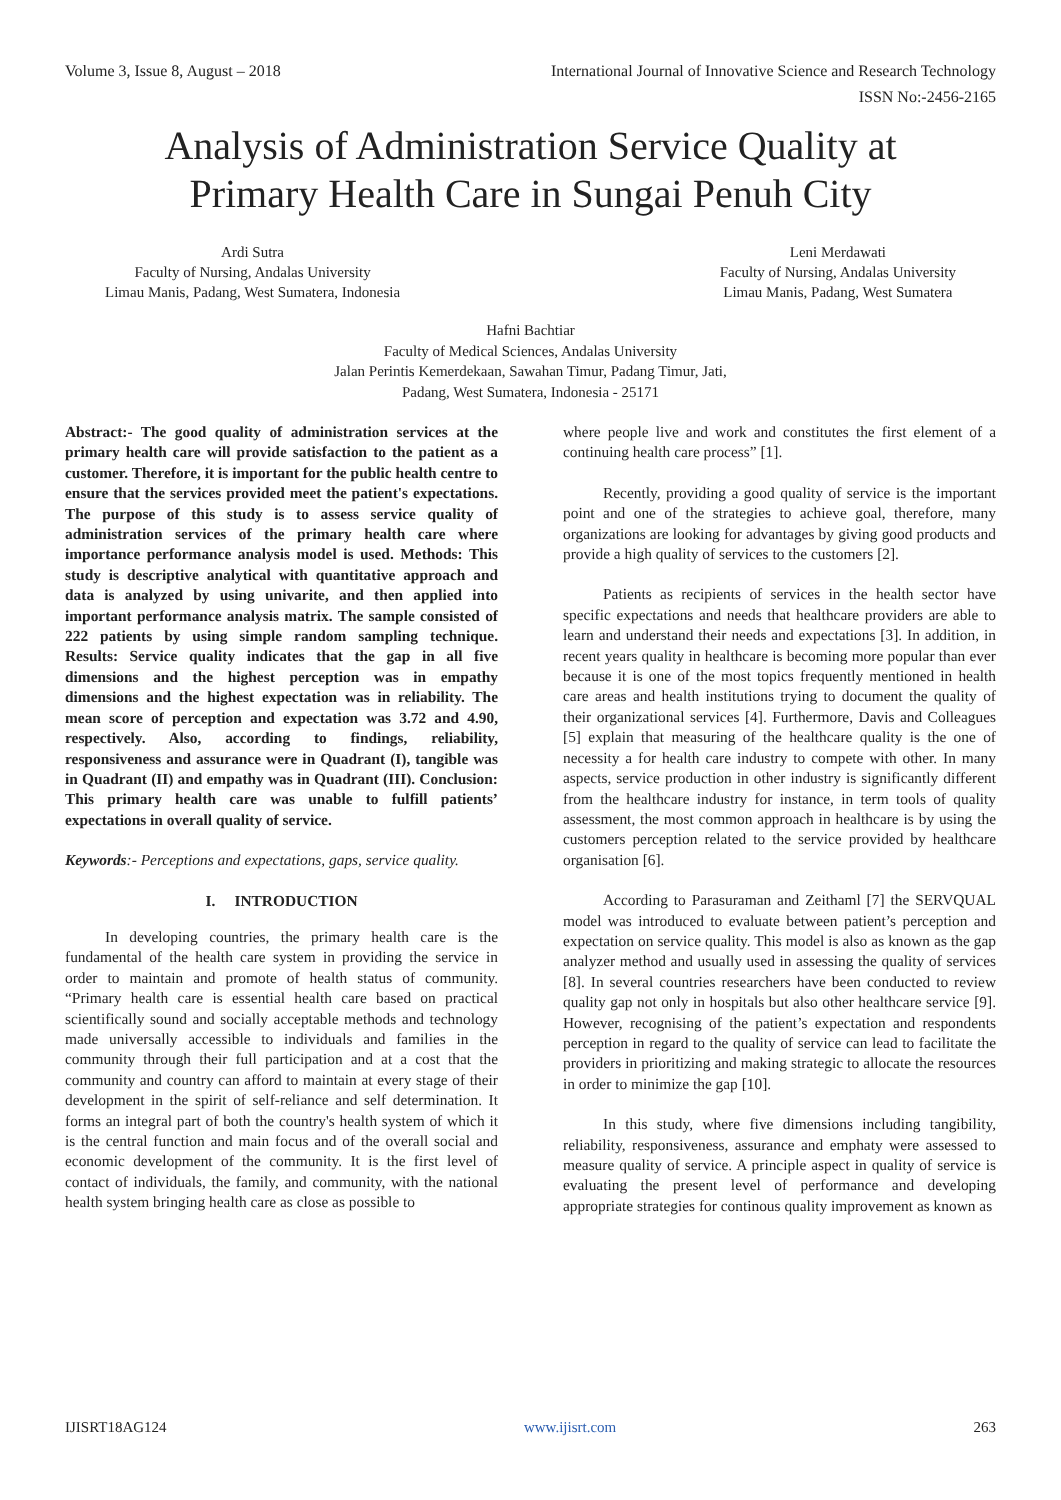Volume 3, Issue 8, August – 2018 International Journal of Innovative Science and Research Technology
ISSN No:-2456-2165
Analysis of Administration Service Quality at
Primary Health Care in Sungai Penuh City
Ardi Sutra
Faculty of Nursing, Andalas University
Limau Manis, Padang, West Sumatera, Indonesia
Leni Merdawati
Faculty of Nursing, Andalas University
Limau Manis, Padang, West Sumatera
Hafni Bachtiar
Faculty of Medical Sciences, Andalas University
Jalan Perintis Kemerdekaan, Sawahan Timur, Padang Timur, Jati, Padang, West Sumatera, Indonesia - 25171
Abstract:- The good quality of administration services at the primary health care will provide satisfaction to the patient as a customer. Therefore, it is important for the public health centre to ensure that the services provided meet the patient's expectations. The purpose of this study is to assess service quality of administration services of the primary health care where importance performance analysis model is used. Methods: This study is descriptive analytical with quantitative approach and data is analyzed by using univarite, and then applied into important performance analysis matrix. The sample consisted of 222 patients by using simple random sampling technique. Results: Service quality indicates that the gap in all five dimensions and the highest perception was in empathy dimensions and the highest expectation was in reliability. The mean score of perception and expectation was 3.72 and 4.90, respectively. Also, according to findings, reliability, responsiveness and assurance were in Quadrant (I), tangible was in Quadrant (II) and empathy was in Quadrant (III). Conclusion: This primary health care was unable to fulfill patients’ expectations in overall quality of service.
Keywords:- Perceptions and expectations, gaps, service quality.
I. INTRODUCTION
In developing countries, the primary health care is the fundamental of the health care system in providing the service in order to maintain and promote of health status of community. “Primary health care is essential health care based on practical scientifically sound and socially acceptable methods and technology made universally accessible to individuals and families in the community through their full participation and at a cost that the community and country can afford to maintain at every stage of their development in the spirit of self-reliance and self determination. It forms an integral part of both the country's health system of which it is the central function and main focus and of the overall social and economic development of the community. It is the first level of contact of individuals, the family, and community, with the national health system bringing health care as close as possible to
where people live and work and constitutes the first element of a continuing health care process” [1].
Recently, providing a good quality of service is the important point and one of the strategies to achieve goal, therefore, many organizations are looking for advantages by giving good products and provide a high quality of services to the customers [2].
Patients as recipients of services in the health sector have specific expectations and needs that healthcare providers are able to learn and understand their needs and expectations [3]. In addition, in recent years quality in healthcare is becoming more popular than ever because it is one of the most topics frequently mentioned in health care areas and health institutions trying to document the quality of their organizational services [4]. Furthermore, Davis and Colleagues [5] explain that measuring of the healthcare quality is the one of necessity a for health care industry to compete with other. In many aspects, service production in other industry is significantly different from the healthcare industry for instance, in term tools of quality assessment, the most common approach in healthcare is by using the customers perception related to the service provided by healthcare organisation [6].
According to Parasuraman and Zeithaml [7] the SERVQUAL model was introduced to evaluate between patient’s perception and expectation on service quality. This model is also as known as the gap analyzer method and usually used in assessing the quality of services [8]. In several countries researchers have been conducted to review quality gap not only in hospitals but also other healthcare service [9]. However, recognising of the patient’s expectation and respondents perception in regard to the quality of service can lead to facilitate the providers in prioritizing and making strategic to allocate the resources in order to minimize the gap [10].
In this study, where five dimensions including tangibility, reliability, responsiveness, assurance and emphaty were assessed to measure quality of service. A principle aspect in quality of service is evaluating the present level of performance and developing appropriate strategies for continous quality improvement as known as
IJISRT18AG124 www.ijisrt.com 263